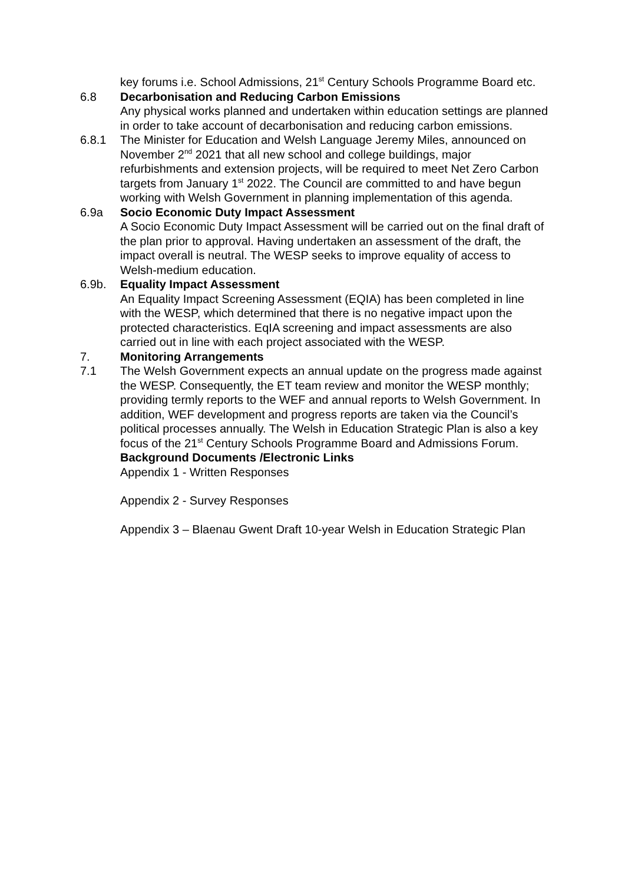key forums i.e. School Admissions, 21<sup>st</sup> Century Schools Programme Board etc.
6.8 Decarbonisation and Reducing Carbon Emissions
Any physical works planned and undertaken within education settings are planned in order to take account of decarbonisation and reducing carbon emissions.
6.8.1 The Minister for Education and Welsh Language Jeremy Miles, announced on November 2<sup>nd</sup> 2021 that all new school and college buildings, major refurbishments and extension projects, will be required to meet Net Zero Carbon targets from January 1<sup>st</sup> 2022. The Council are committed to and have begun working with Welsh Government in planning implementation of this agenda.
6.9a Socio Economic Duty Impact Assessment
A Socio Economic Duty Impact Assessment will be carried out on the final draft of the plan prior to approval. Having undertaken an assessment of the draft, the impact overall is neutral. The WESP seeks to improve equality of access to Welsh-medium education.
6.9b. Equality Impact Assessment
An Equality Impact Screening Assessment (EQIA) has been completed in line with the WESP, which determined that there is no negative impact upon the protected characteristics. EqIA screening and impact assessments are also carried out in line with each project associated with the WESP.
7. Monitoring Arrangements
7.1 The Welsh Government expects an annual update on the progress made against the WESP. Consequently, the ET team review and monitor the WESP monthly; providing termly reports to the WEF and annual reports to Welsh Government. In addition, WEF development and progress reports are taken via the Council’s political processes annually. The Welsh in Education Strategic Plan is also a key focus of the 21<sup>st</sup> Century Schools Programme Board and Admissions Forum.
Background Documents /Electronic Links
Appendix 1 - Written Responses
Appendix 2 - Survey Responses
Appendix 3 – Blaenau Gwent Draft 10-year Welsh in Education Strategic Plan